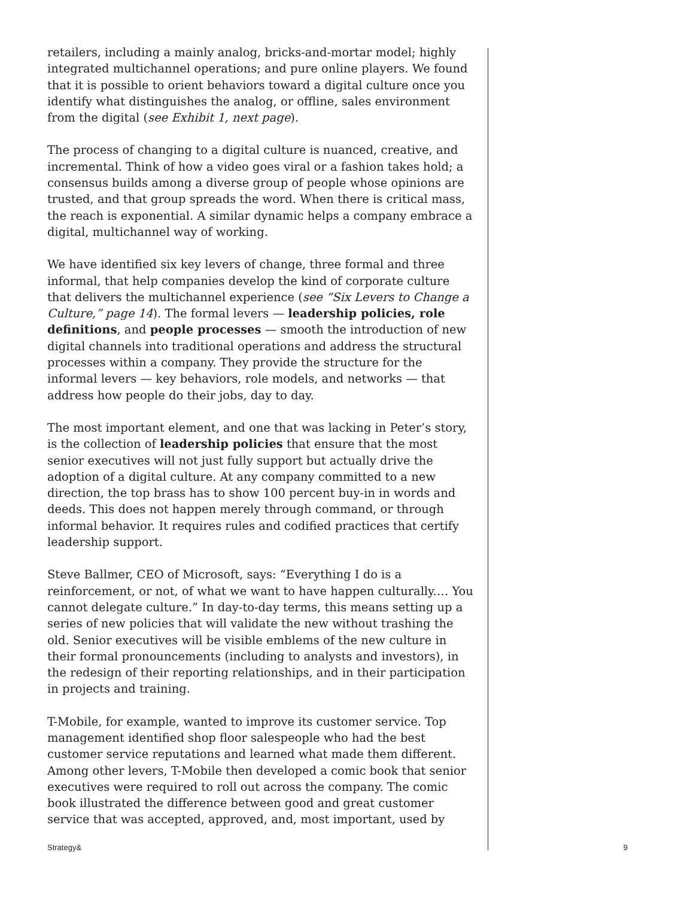retailers, including a mainly analog, bricks-and-mortar model; highly integrated multichannel operations; and pure online players. We found that it is possible to orient behaviors toward a digital culture once you identify what distinguishes the analog, or offline, sales environment from the digital (see Exhibit 1, next page).
The process of changing to a digital culture is nuanced, creative, and incremental. Think of how a video goes viral or a fashion takes hold; a consensus builds among a diverse group of people whose opinions are trusted, and that group spreads the word. When there is critical mass, the reach is exponential. A similar dynamic helps a company embrace a digital, multichannel way of working.
We have identified six key levers of change, three formal and three informal, that help companies develop the kind of corporate culture that delivers the multichannel experience (see “Six Levers to Change a Culture,” page 14). The formal levers — leadership policies, role definitions, and people processes — smooth the introduction of new digital channels into traditional operations and address the structural processes within a company. They provide the structure for the informal levers — key behaviors, role models, and networks — that address how people do their jobs, day to day.
The most important element, and one that was lacking in Peter’s story, is the collection of leadership policies that ensure that the most senior executives will not just fully support but actually drive the adoption of a digital culture. At any company committed to a new direction, the top brass has to show 100 percent buy-in in words and deeds. This does not happen merely through command, or through informal behavior. It requires rules and codified practices that certify leadership support.
Steve Ballmer, CEO of Microsoft, says: “Everything I do is a reinforcement, or not, of what we want to have happen culturally.… You cannot delegate culture.” In day-to-day terms, this means setting up a series of new policies that will validate the new without trashing the old. Senior executives will be visible emblems of the new culture in their formal pronouncements (including to analysts and investors), in the redesign of their reporting relationships, and in their participation in projects and training.
T-Mobile, for example, wanted to improve its customer service. Top management identified shop floor salespeople who had the best customer service reputations and learned what made them different. Among other levers, T-Mobile then developed a comic book that senior executives were required to roll out across the company. The comic book illustrated the difference between good and great customer service that was accepted, approved, and, most important, used by
Strategy& 9